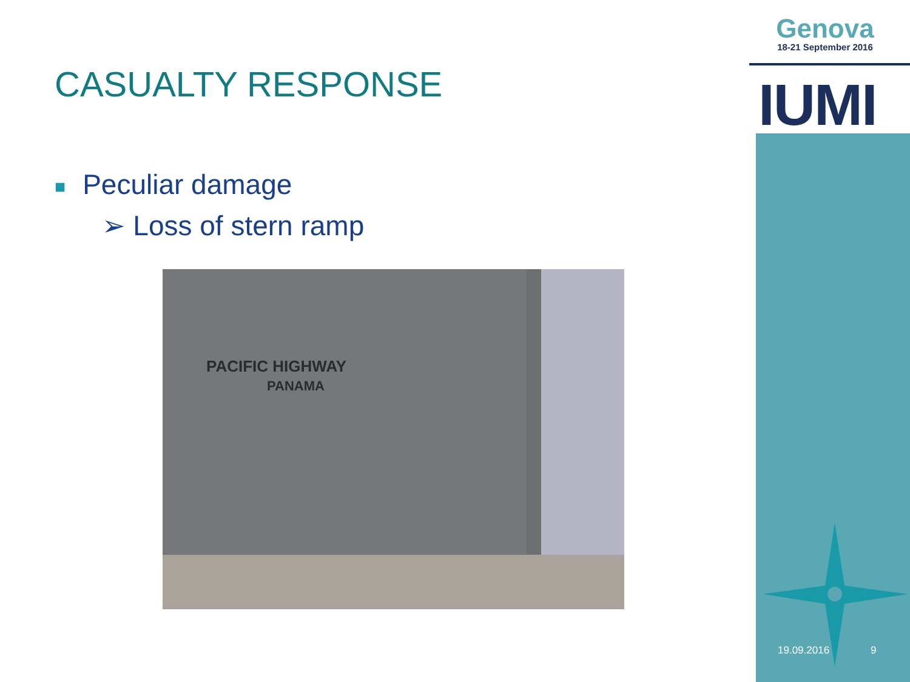Genova
18-21 September 2016
IUMI
CASUALTY RESPONSE
■ Peculiar damage
➢ Loss of stern ramp
PACIFIC HIGHWAY
PANAMA
19.09.2016 9